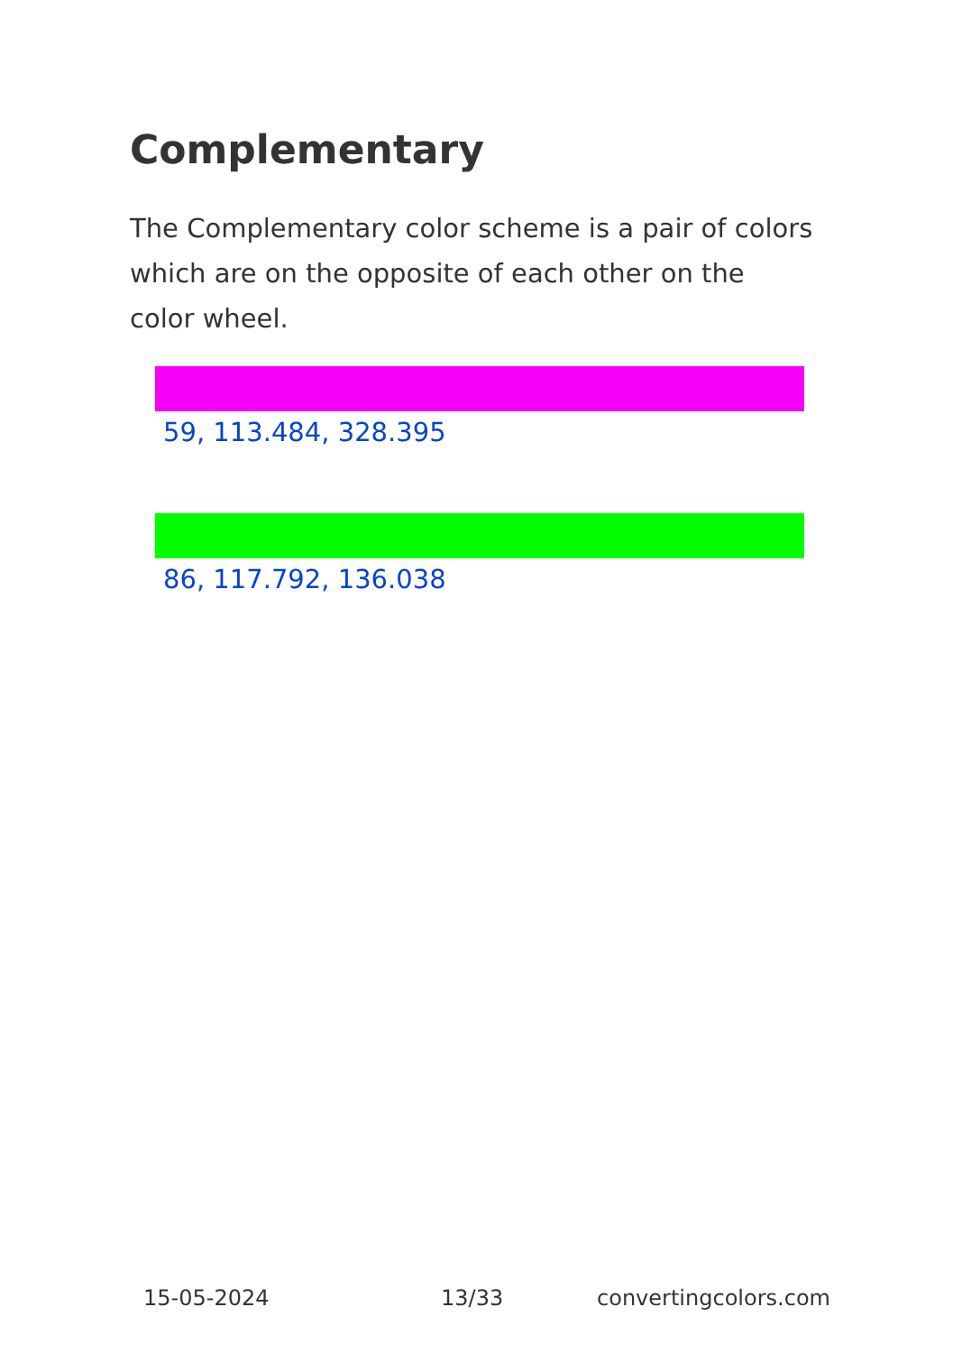Complementary
The Complementary color scheme is a pair of colors which are on the opposite of each other on the color wheel.
59, 113.484, 328.395
86, 117.792, 136.038
15-05-2024 13/33 convertingcolors.com